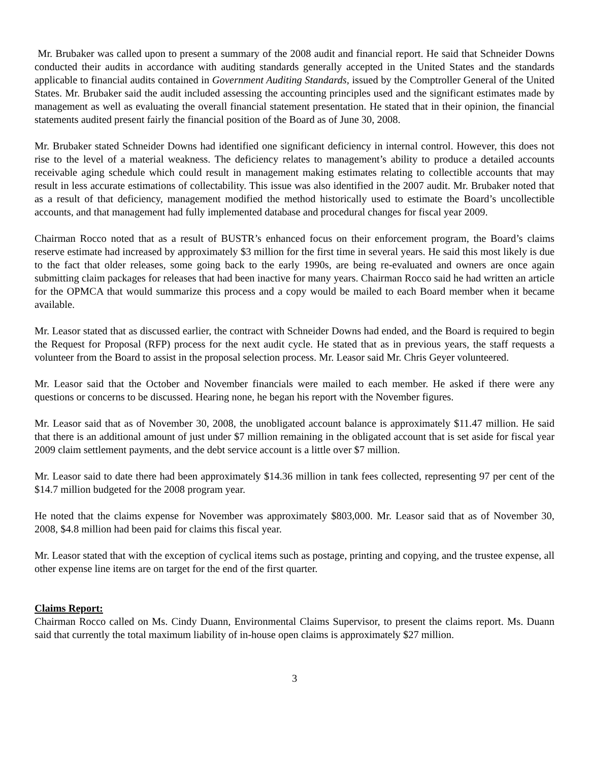Mr. Brubaker was called upon to present a summary of the 2008 audit and financial report. He said that Schneider Downs conducted their audits in accordance with auditing standards generally accepted in the United States and the standards applicable to financial audits contained in Government Auditing Standards, issued by the Comptroller General of the United States. Mr. Brubaker said the audit included assessing the accounting principles used and the significant estimates made by management as well as evaluating the overall financial statement presentation. He stated that in their opinion, the financial statements audited present fairly the financial position of the Board as of June 30, 2008.
Mr. Brubaker stated Schneider Downs had identified one significant deficiency in internal control. However, this does not rise to the level of a material weakness. The deficiency relates to management’s ability to produce a detailed accounts receivable aging schedule which could result in management making estimates relating to collectible accounts that may result in less accurate estimations of collectability. This issue was also identified in the 2007 audit. Mr. Brubaker noted that as a result of that deficiency, management modified the method historically used to estimate the Board’s uncollectible accounts, and that management had fully implemented database and procedural changes for fiscal year 2009.
Chairman Rocco noted that as a result of BUSTR’s enhanced focus on their enforcement program, the Board’s claims reserve estimate had increased by approximately $3 million for the first time in several years. He said this most likely is due to the fact that older releases, some going back to the early 1990s, are being re-evaluated and owners are once again submitting claim packages for releases that had been inactive for many years. Chairman Rocco said he had written an article for the OPMCA that would summarize this process and a copy would be mailed to each Board member when it became available.
Mr. Leasor stated that as discussed earlier, the contract with Schneider Downs had ended, and the Board is required to begin the Request for Proposal (RFP) process for the next audit cycle. He stated that as in previous years, the staff requests a volunteer from the Board to assist in the proposal selection process. Mr. Leasor said Mr. Chris Geyer volunteered.
Mr. Leasor said that the October and November financials were mailed to each member. He asked if there were any questions or concerns to be discussed. Hearing none, he began his report with the November figures.
Mr. Leasor said that as of November 30, 2008, the unobligated account balance is approximately $11.47 million. He said that there is an additional amount of just under $7 million remaining in the obligated account that is set aside for fiscal year 2009 claim settlement payments, and the debt service account is a little over $7 million.
Mr. Leasor said to date there had been approximately $14.36 million in tank fees collected, representing 97 per cent of the $14.7 million budgeted for the 2008 program year.
He noted that the claims expense for November was approximately $803,000. Mr. Leasor said that as of November 30, 2008, $4.8 million had been paid for claims this fiscal year.
Mr. Leasor stated that with the exception of cyclical items such as postage, printing and copying, and the trustee expense, all other expense line items are on target for the end of the first quarter.
Claims Report:
Chairman Rocco called on Ms. Cindy Duann, Environmental Claims Supervisor, to present the claims report. Ms. Duann said that currently the total maximum liability of in-house open claims is approximately $27 million.
3